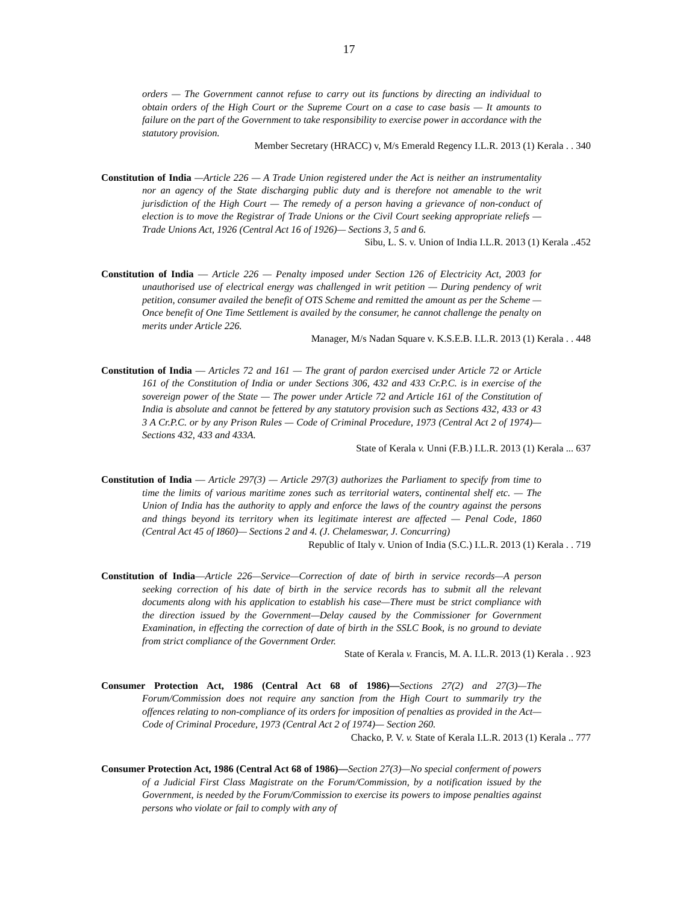17
orders — The Government cannot refuse to carry out its functions by directing an individual to obtain orders of the High Court or the Supreme Court on a case to case basis — It amounts to failure on the part of the Government to take responsibility to exercise power in accordance with the statutory provision.
Member Secretary (HRACC) v, M/s Emerald Regency I.L.R. 2013 (1) Kerala . . 340
Constitution of India —Article 226 — A Trade Union registered under the Act is neither an instrumentality nor an agency of the State discharging public duty and is therefore not amenable to the writ jurisdiction of the High Court — The remedy of a person having a grievance of non-conduct of election is to move the Registrar of Trade Unions or the Civil Court seeking appropriate reliefs — Trade Unions Act, 1926 (Central Act 16 of 1926)— Sections 3, 5 and 6.
Sibu, L. S. v. Union of India I.L.R. 2013 (1) Kerala ..452
Constitution of India — Article 226 — Penalty imposed under Section 126 of Electricity Act, 2003 for unauthorised use of electrical energy was challenged in writ petition — During pendency of writ petition, consumer availed the benefit of OTS Scheme and remitted the amount as per the Scheme — Once benefit of One Time Settlement is availed by the consumer, he cannot challenge the penalty on merits under Article 226.
Manager, M/s Nadan Square v. K.S.E.B. I.L.R. 2013 (1) Kerala . . 448
Constitution of India — Articles 72 and 161 — The grant of pardon exercised under Article 72 or Article 161 of the Constitution of India or under Sections 306, 432 and 433 Cr.P.C. is in exercise of the sovereign power of the State — The power under Article 72 and Article 161 of the Constitution of India is absolute and cannot be fettered by any statutory provision such as Sections 432, 433 or 43 3 A Cr.P.C. or by any Prison Rules — Code of Criminal Procedure, 1973 (Central Act 2 of 1974)— Sections 432, 433 and 433A.
State of Kerala v. Unni (F.B.) I.L.R. 2013 (1) Kerala ... 637
Constitution of India — Article 297(3) — Article 297(3) authorizes the Parliament to specify from time to time the limits of various maritime zones such as territorial waters, continental shelf etc. — The Union of India has the authority to apply and enforce the laws of the country against the persons and things beyond its territory when its legitimate interest are affected — Penal Code, 1860 (Central Act 45 of I860)— Sections 2 and 4. (J. Chelameswar, J. Concurring)
Republic of Italy v. Union of India (S.C.) I.L.R. 2013 (1) Kerala . . 719
Constitution of India—Article 226—Service—Correction of date of birth in service records—A person seeking correction of his date of birth in the service records has to submit all the relevant documents along with his application to establish his case—There must be strict compliance with the direction issued by the Government—Delay caused by the Commissioner for Government Examination, in effecting the correction of date of birth in the SSLC Book, is no ground to deviate from strict compliance of the Government Order.
State of Kerala v. Francis, M. A. I.L.R. 2013 (1) Kerala . . 923
Consumer Protection Act, 1986 (Central Act 68 of 1986)—Sections 27(2) and 27(3)—The Forum/Commission does not require any sanction from the High Court to summarily try the offences relating to non-compliance of its orders for imposition of penalties as provided in the Act—Code of Criminal Procedure, 1973 (Central Act 2 of 1974)— Section 260.
Chacko, P. V. v. State of Kerala I.L.R. 2013 (1) Kerala .. 777
Consumer Protection Act, 1986 (Central Act 68 of 1986)—Section 27(3)—No special conferment of powers of a Judicial First Class Magistrate on the Forum/Commission, by a notification issued by the Government, is needed by the Forum/Commission to exercise its powers to impose penalties against persons who violate or fail to comply with any of